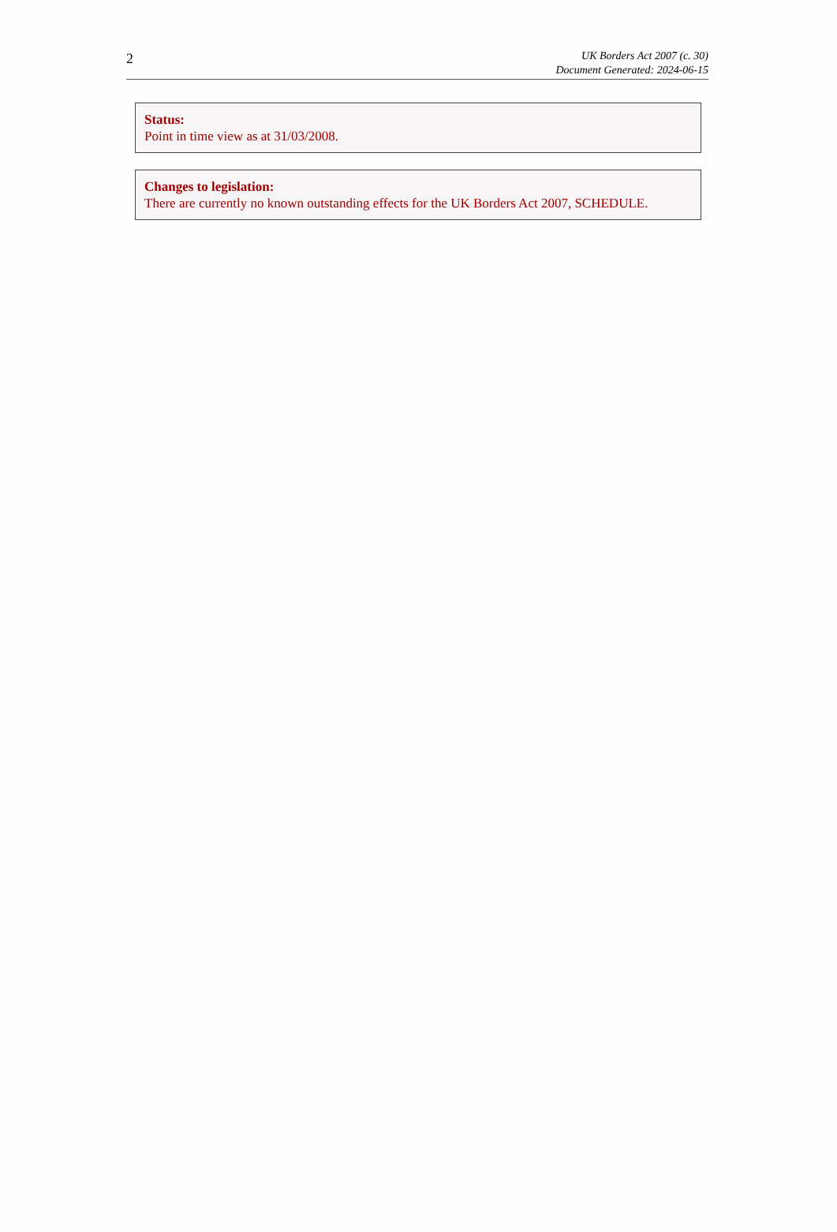2
UK Borders Act 2007 (c. 30)
Document Generated: 2024-06-15
Status:
Point in time view as at 31/03/2008.
Changes to legislation:
There are currently no known outstanding effects for the UK Borders Act 2007, SCHEDULE.